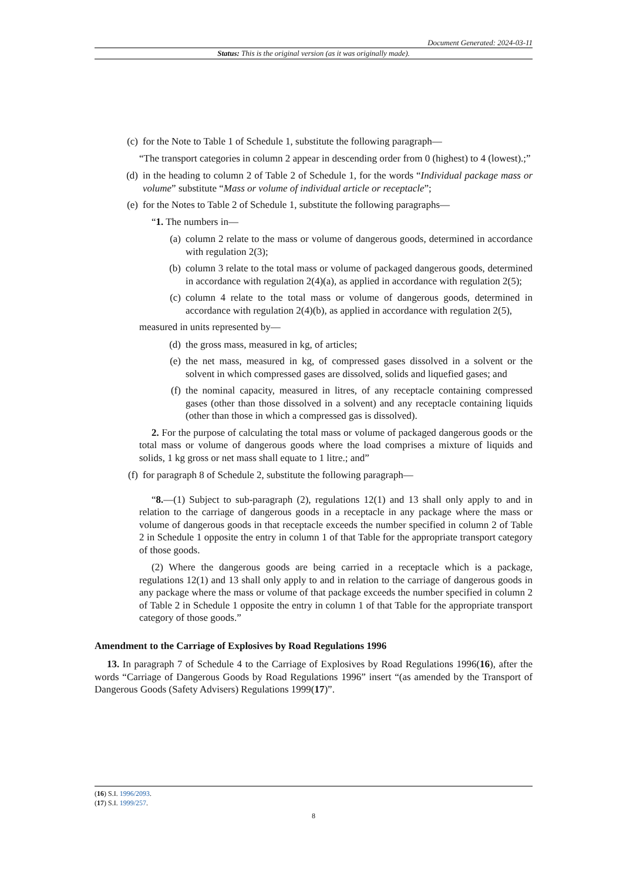Document Generated: 2024-03-11
Status: This is the original version (as it was originally made).
(c) for the Note to Table 1 of Schedule 1, substitute the following paragraph—
“The transport categories in column 2 appear in descending order from 0 (highest) to 4 (lowest).;”
(d) in the heading to column 2 of Table 2 of Schedule 1, for the words “Individual package mass or volume” substitute “Mass or volume of individual article or receptacle”;
(e) for the Notes to Table 2 of Schedule 1, substitute the following paragraphs—
“1. The numbers in—
(a) column 2 relate to the mass or volume of dangerous goods, determined in accordance with regulation 2(3);
(b) column 3 relate to the total mass or volume of packaged dangerous goods, determined in accordance with regulation 2(4)(a), as applied in accordance with regulation 2(5);
(c) column 4 relate to the total mass or volume of dangerous goods, determined in accordance with regulation 2(4)(b), as applied in accordance with regulation 2(5),
measured in units represented by—
(d) the gross mass, measured in kg, of articles;
(e) the net mass, measured in kg, of compressed gases dissolved in a solvent or the solvent in which compressed gases are dissolved, solids and liquefied gases; and
(f) the nominal capacity, measured in litres, of any receptacle containing compressed gases (other than those dissolved in a solvent) and any receptacle containing liquids (other than those in which a compressed gas is dissolved).
2. For the purpose of calculating the total mass or volume of packaged dangerous goods or the total mass or volume of dangerous goods where the load comprises a mixture of liquids and solids, 1 kg gross or net mass shall equate to 1 litre.; and”
(f) for paragraph 8 of Schedule 2, substitute the following paragraph—
“8.—(1) Subject to sub-paragraph (2), regulations 12(1) and 13 shall only apply to and in relation to the carriage of dangerous goods in a receptacle in any package where the mass or volume of dangerous goods in that receptacle exceeds the number specified in column 2 of Table 2 in Schedule 1 opposite the entry in column 1 of that Table for the appropriate transport category of those goods.
(2) Where the dangerous goods are being carried in a receptacle which is a package, regulations 12(1) and 13 shall only apply to and in relation to the carriage of dangerous goods in any package where the mass or volume of that package exceeds the number specified in column 2 of Table 2 in Schedule 1 opposite the entry in column 1 of that Table for the appropriate transport category of those goods.”
Amendment to the Carriage of Explosives by Road Regulations 1996
13. In paragraph 7 of Schedule 4 to the Carriage of Explosives by Road Regulations 1996(16), after the words “Carriage of Dangerous Goods by Road Regulations 1996” insert “(as amended by the Transport of Dangerous Goods (Safety Advisers) Regulations 1999(17)”.
(16) S.I. 1996/2093.
(17) S.I. 1999/257.
8